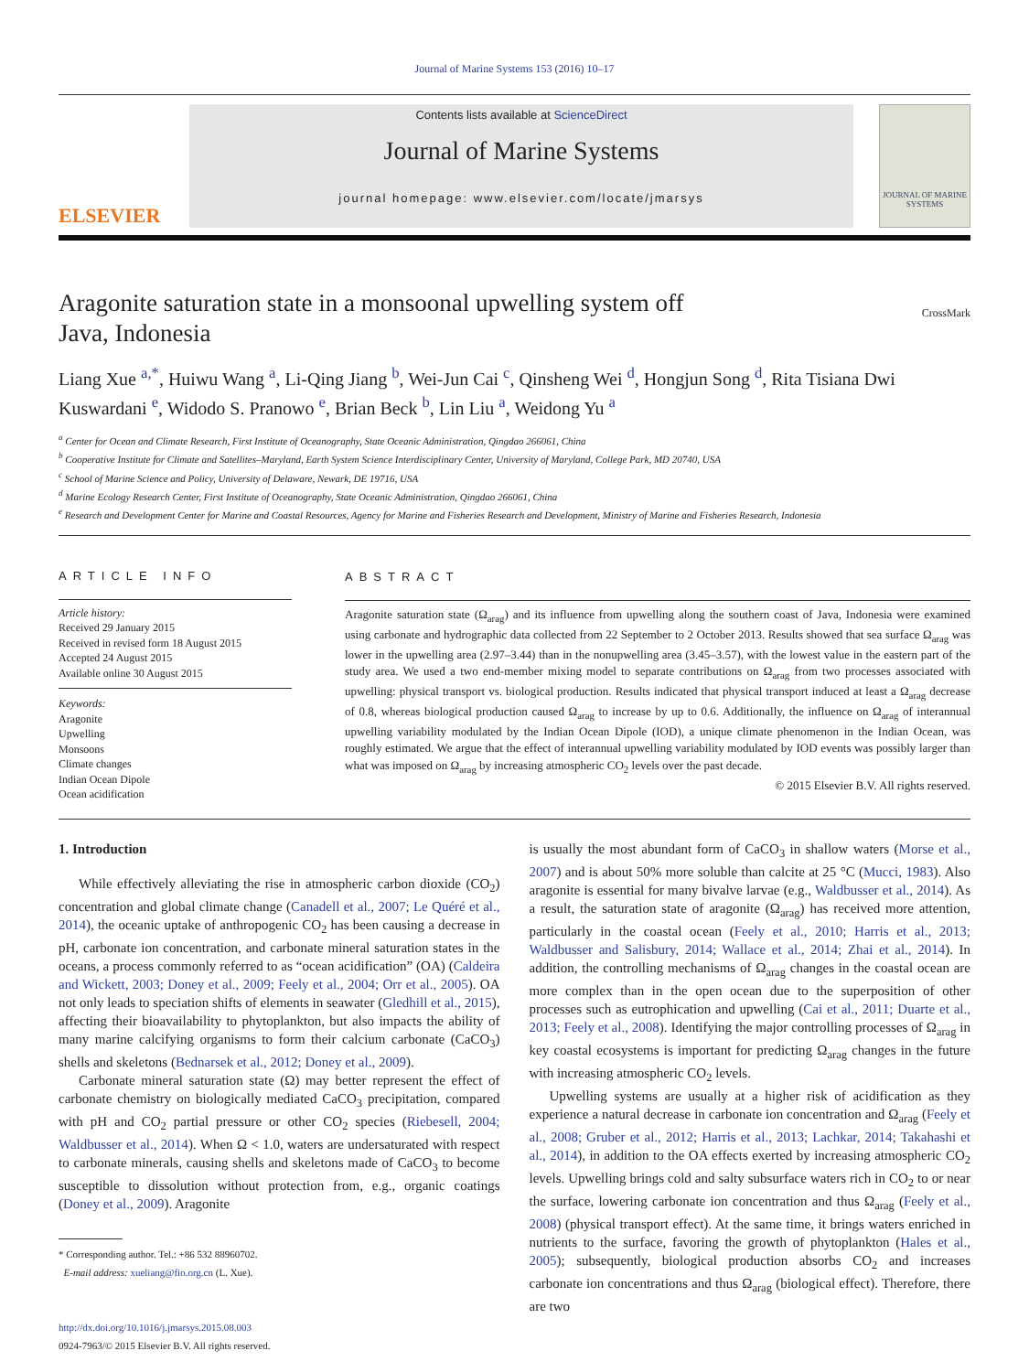Journal of Marine Systems 153 (2016) 10–17
ELSEVIER
Contents lists available at ScienceDirect
Journal of Marine Systems
journal homepage: www.elsevier.com/locate/jmarsys
JOURNAL OF MARINE SYSTEMS
Aragonite saturation state in a monsoonal upwelling system off
Java, Indonesia
CrossMark
Liang Xue <sup>a,*</sup>, Huiwu Wang <sup>a</sup>, Li-Qing Jiang <sup>b</sup>, Wei-Jun Cai <sup>c</sup>, Qinsheng Wei <sup>d</sup>, Hongjun Song <sup>d</sup>, Rita Tisiana Dwi Kuswardani <sup>e</sup>, Widodo S. Pranowo <sup>e</sup>, Brian Beck <sup>b</sup>, Lin Liu <sup>a</sup>, Weidong Yu <sup>a</sup>
<sup>a</sup> Center for Ocean and Climate Research, First Institute of Oceanography, State Oceanic Administration, Qingdao 266061, China
<sup>b</sup> Cooperative Institute for Climate and Satellites–Maryland, Earth System Science Interdisciplinary Center, University of Maryland, College Park, MD 20740, USA
<sup>c</sup> School of Marine Science and Policy, University of Delaware, Newark, DE 19716, USA
<sup>d</sup> Marine Ecology Research Center, First Institute of Oceanography, State Oceanic Administration, Qingdao 266061, China
<sup>e</sup> Research and Development Center for Marine and Coastal Resources, Agency for Marine and Fisheries Research and Development, Ministry of Marine and Fisheries Research, Indonesia
ARTICLE INFO
Article history:
Received 29 January 2015
Received in revised form 18 August 2015
Accepted 24 August 2015
Available online 30 August 2015
Keywords:
Aragonite
Upwelling
Monsoons
Climate changes
Indian Ocean Dipole
Ocean acidification
ABSTRACT
Aragonite saturation state (Ω<sub>arag</sub>) and its influence from upwelling along the southern coast of Java, Indonesia were examined using carbonate and hydrographic data collected from 22 September to 2 October 2013. Results showed that sea surface Ω<sub>arag</sub> was lower in the upwelling area (2.97–3.44) than in the nonupwelling area (3.45–3.57), with the lowest value in the eastern part of the study area. We used a two end-member mixing model to separate contributions on Ω<sub>arag</sub> from two processes associated with upwelling: physical transport vs. biological production. Results indicated that physical transport induced at least a Ω<sub>arag</sub> decrease of 0.8, whereas biological production caused Ω<sub>arag</sub> to increase by up to 0.6. Additionally, the influence on Ω<sub>arag</sub> of interannual upwelling variability modulated by the Indian Ocean Dipole (IOD), a unique climate phenomenon in the Indian Ocean, was roughly estimated. We argue that the effect of interannual upwelling variability modulated by IOD events was possibly larger than what was imposed on Ω<sub>arag</sub> by increasing atmospheric CO<sub>2</sub> levels over the past decade.
© 2015 Elsevier B.V. All rights reserved.
1. Introduction
While effectively alleviating the rise in atmospheric carbon dioxide (CO<sub>2</sub>) concentration and global climate change (Canadell et al., 2007; Le Quéré et al., 2014), the oceanic uptake of anthropogenic CO<sub>2</sub> has been causing a decrease in pH, carbonate ion concentration, and carbonate mineral saturation states in the oceans, a process commonly referred to as “ocean acidification” (OA) (Caldeira and Wickett, 2003; Doney et al., 2009; Feely et al., 2004; Orr et al., 2005). OA not only leads to speciation shifts of elements in seawater (Gledhill et al., 2015), affecting their bioavailability to phytoplankton, but also impacts the ability of many marine calcifying organisms to form their calcium carbonate (CaCO<sub>3</sub>) shells and skeletons (Bednarsek et al., 2012; Doney et al., 2009).
Carbonate mineral saturation state (Ω) may better represent the effect of carbonate chemistry on biologically mediated CaCO<sub>3</sub> precipitation, compared with pH and CO<sub>2</sub> partial pressure or other CO<sub>2</sub> species (Riebesell, 2004; Waldbusser et al., 2014). When Ω < 1.0, waters are undersaturated with respect to carbonate minerals, causing shells and skeletons made of CaCO<sub>3</sub> to become susceptible to dissolution without protection from, e.g., organic coatings (Doney et al., 2009). Aragonite
* Corresponding author. Tel.: +86 532 88960702.
E-mail address: xueliang@fio.org.cn (L. Xue).
http://dx.doi.org/10.1016/j.jmarsys.2015.08.003
0924-7963/© 2015 Elsevier B.V. All rights reserved.
is usually the most abundant form of CaCO<sub>3</sub> in shallow waters (Morse et al., 2007) and is about 50% more soluble than calcite at 25 °C (Mucci, 1983). Also aragonite is essential for many bivalve larvae (e.g., Waldbusser et al., 2014). As a result, the saturation state of aragonite (Ω<sub>arag</sub>) has received more attention, particularly in the coastal ocean (Feely et al., 2010; Harris et al., 2013; Waldbusser and Salisbury, 2014; Wallace et al., 2014; Zhai et al., 2014). In addition, the controlling mechanisms of Ω<sub>arag</sub> changes in the coastal ocean are more complex than in the open ocean due to the superposition of other processes such as eutrophication and upwelling (Cai et al., 2011; Duarte et al., 2013; Feely et al., 2008). Identifying the major controlling processes of Ω<sub>arag</sub> in key coastal ecosystems is important for predicting Ω<sub>arag</sub> changes in the future with increasing atmospheric CO<sub>2</sub> levels.
Upwelling systems are usually at a higher risk of acidification as they experience a natural decrease in carbonate ion concentration and Ω<sub>arag</sub> (Feely et al., 2008; Gruber et al., 2012; Harris et al., 2013; Lachkar, 2014; Takahashi et al., 2014), in addition to the OA effects exerted by increasing atmospheric CO<sub>2</sub> levels. Upwelling brings cold and salty subsurface waters rich in CO<sub>2</sub> to or near the surface, lowering carbonate ion concentration and thus Ω<sub>arag</sub> (Feely et al., 2008) (physical transport effect). At the same time, it brings waters enriched in nutrients to the surface, favoring the growth of phytoplankton (Hales et al., 2005); subsequently, biological production absorbs CO<sub>2</sub> and increases carbonate ion concentrations and thus Ω<sub>arag</sub> (biological effect). Therefore, there are two